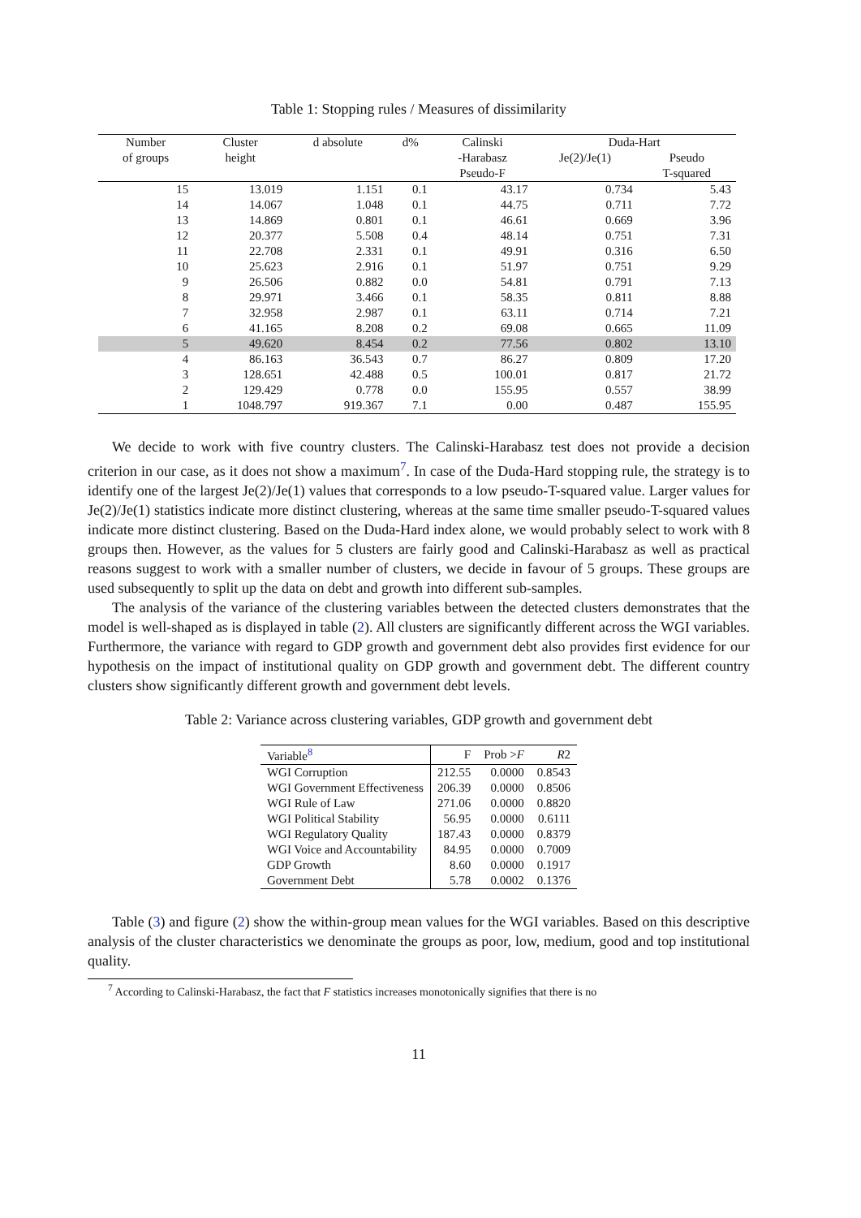Table 1: Stopping rules / Measures of dissimilarity
| Number | Cluster | d absolute | d% | Calinski | Duda-Hart | |
| --- | --- | --- | --- | --- | --- | --- |
| of groups | height | | | -Harabasz | Je(2)/Je(1) | Pseudo |
| | | | | Pseudo-F | | T-squared |
| 15 | 13.019 | 1.151 | 0.1 | 43.17 | 0.734 | 5.43 |
| 14 | 14.067 | 1.048 | 0.1 | 44.75 | 0.711 | 7.72 |
| 13 | 14.869 | 0.801 | 0.1 | 46.61 | 0.669 | 3.96 |
| 12 | 20.377 | 5.508 | 0.4 | 48.14 | 0.751 | 7.31 |
| 11 | 22.708 | 2.331 | 0.1 | 49.91 | 0.316 | 6.50 |
| 10 | 25.623 | 2.916 | 0.1 | 51.97 | 0.751 | 9.29 |
| 9 | 26.506 | 0.882 | 0.0 | 54.81 | 0.791 | 7.13 |
| 8 | 29.971 | 3.466 | 0.1 | 58.35 | 0.811 | 8.88 |
| 7 | 32.958 | 2.987 | 0.1 | 63.11 | 0.714 | 7.21 |
| 6 | 41.165 | 8.208 | 0.2 | 69.08 | 0.665 | 11.09 |
| 5 | 49.620 | 8.454 | 0.2 | 77.56 | 0.802 | 13.10 |
| 4 | 86.163 | 36.543 | 0.7 | 86.27 | 0.809 | 17.20 |
| 3 | 128.651 | 42.488 | 0.5 | 100.01 | 0.817 | 21.72 |
| 2 | 129.429 | 0.778 | 0.0 | 155.95 | 0.557 | 38.99 |
| 1 | 1048.797 | 919.367 | 7.1 | 0.00 | 0.487 | 155.95 |
We decide to work with five country clusters. The Calinski-Harabasz test does not provide a decision criterion in our case, as it does not show a maximum<sup>7</sup>. In case of the Duda-Hard stopping rule, the strategy is to identify one of the largest Je(2)/Je(1) values that corresponds to a low pseudo-T-squared value. Larger values for Je(2)/Je(1) statistics indicate more distinct clustering, whereas at the same time smaller pseudo-T-squared values indicate more distinct clustering. Based on the Duda-Hard index alone, we would probably select to work with 8 groups then. However, as the values for 5 clusters are fairly good and Calinski-Harabasz as well as practical reasons suggest to work with a smaller number of clusters, we decide in favour of 5 groups. These groups are used subsequently to split up the data on debt and growth into different sub-samples.
The analysis of the variance of the clustering variables between the detected clusters demonstrates that the model is well-shaped as is displayed in table (2). All clusters are significantly different across the WGI variables. Furthermore, the variance with regard to GDP growth and government debt also provides first evidence for our hypothesis on the impact of institutional quality on GDP growth and government debt. The different country clusters show significantly different growth and government debt levels.
Table 2: Variance across clustering variables, GDP growth and government debt
| Variable<sup>8</sup> | F | Prob > F | R 2 |
| WGI Corruption | 212.55 | 0.0000 | 0.8543 |
| WGI Government Effectiveness | 206.39 | 0.0000 | 0.8506 |
| WGI Rule of Law | 271.06 | 0.0000 | 0.8820 |
| WGI Political Stability | 56.95 | 0.0000 | 0.6111 |
| WGI Regulatory Quality | 187.43 | 0.0000 | 0.8379 |
| WGI Voice and Accountability | 84.95 | 0.0000 | 0.7009 |
| GDP Growth | 8.60 | 0.0000 | 0.1917 |
| Government Debt | 5.78 | 0.0002 | 0.1376 |
Table (3) and figure (2) show the within-group mean values for the WGI variables. Based on this descriptive analysis of the cluster characteristics we denominate the groups as poor, low, medium, good and top institutional quality.
<sup>7</sup> According to Calinski-Harabasz, the fact that F statistics increases monotonically signifies that there is no
11